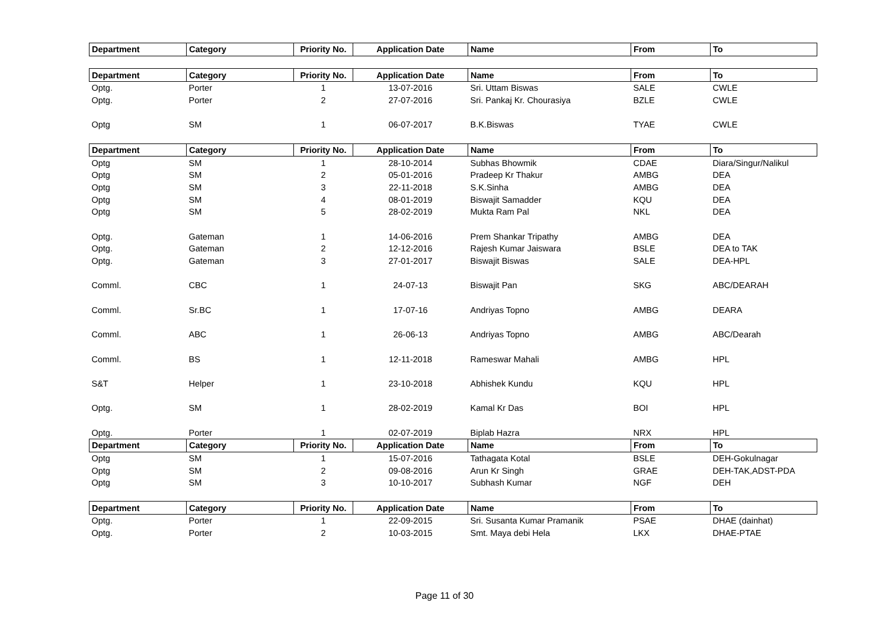| Department | Category | Priority No. | Application Date | Name | From | To |
| --- | --- | --- | --- | --- | --- | --- |
| Department | Category | Priority No. | Application Date | Name | From | To |
| Optg. | Porter | 1 | 13-07-2016 | Sri. Uttam Biswas | SALE | CWLE |
| Optg. | Porter | 2 | 27-07-2016 | Sri. Pankaj Kr. Chourasiya | BZLE | CWLE |
| Optg | SM | 1 | 06-07-2017 | B.K.Biswas | TYAE | CWLE |
| Department | Category | Priority No. | Application Date | Name | From | To |
| Optg | SM | 1 | 28-10-2014 | Subhas Bhowmik | CDAE | Diara/Singur/Nalikul |
| Optg | SM | 2 | 05-01-2016 | Pradeep Kr Thakur | AMBG | DEA |
| Optg | SM | 3 | 22-11-2018 | S.K.Sinha | AMBG | DEA |
| Optg | SM | 4 | 08-01-2019 | Biswajit Samadder | KQU | DEA |
| Optg | SM | 5 | 28-02-2019 | Mukta Ram Pal | NKL | DEA |
| Optg. | Gateman | 1 | 14-06-2016 | Prem Shankar Tripathy | AMBG | DEA |
| Optg. | Gateman | 2 | 12-12-2016 | Rajesh Kumar Jaiswara | BSLE | DEA to TAK |
| Optg. | Gateman | 3 | 27-01-2017 | Biswajit Biswas | SALE | DEA-HPL |
| Comml. | CBC | 1 | 24-07-13 | Biswajit Pan | SKG | ABC/DEARAH |
| Comml. | Sr.BC | 1 | 17-07-16 | Andriyas Topno | AMBG | DEARA |
| Comml. | ABC | 1 | 26-06-13 | Andriyas Topno | AMBG | ABC/Dearah |
| Comml. | BS | 1 | 12-11-2018 | Rameswar Mahali | AMBG | HPL |
| S&T | Helper | 1 | 23-10-2018 | Abhishek Kundu | KQU | HPL |
| Optg. | SM | 1 | 28-02-2019 | Kamal Kr Das | BOI | HPL |
| Optg. | Porter | 1 | 02-07-2019 | Biplab Hazra | NRX | HPL |
| Department | Category | Priority No. | Application Date | Name | From | To |
| Optg | SM | 1 | 15-07-2016 | Tathagata Kotal | BSLE | DEH-Gokulnagar |
| Optg | SM | 2 | 09-08-2016 | Arun Kr Singh | GRAE | DEH-TAK,ADST-PDA |
| Optg | SM | 3 | 10-10-2017 | Subhash Kumar | NGF | DEH |
| Department | Category | Priority No. | Application Date | Name | From | To |
| Optg. | Porter | 1 | 22-09-2015 | Sri. Susanta Kumar Pramanik | PSAE | DHAE (dainhat) |
| Optg. | Porter | 2 | 10-03-2015 | Smt. Maya debi Hela | LKX | DHAE-PTAE |
Page 11 of 30